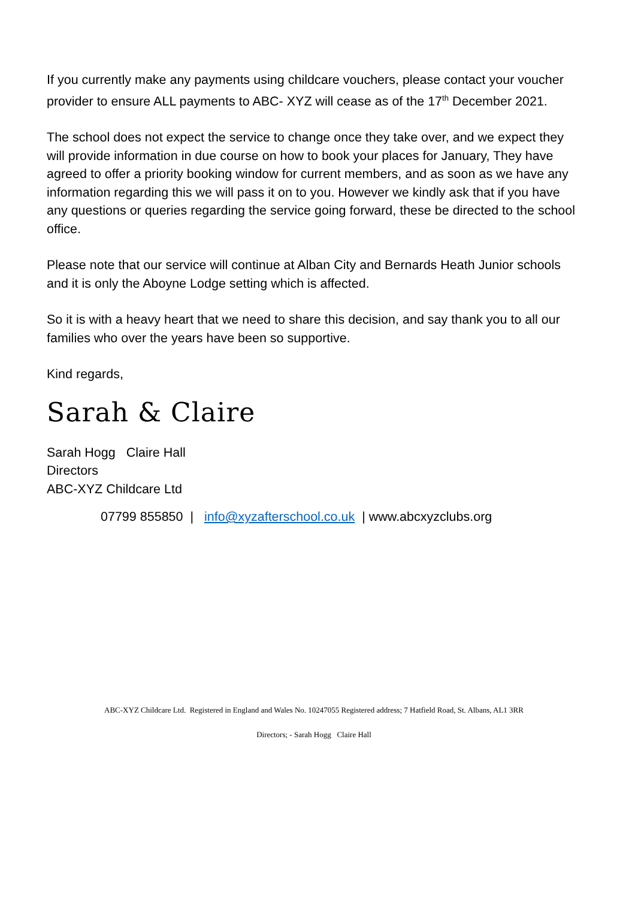If you currently make any payments using childcare vouchers, please contact your voucher provider to ensure ALL payments to ABC- XYZ will cease as of the 17<sup>th</sup> December 2021.
The school does not expect the service to change once they take over, and we expect they will provide information in due course on how to book your places for January, They have agreed to offer a priority booking window for current members, and as soon as we have any information regarding this we will pass it on to you. However we kindly ask that if you have any questions or queries regarding the service going forward, these be directed to the school office.
Please note that our service will continue at Alban City and Bernards Heath Junior schools and it is only the Aboyne Lodge setting which is affected.
So it is with a heavy heart that we need to share this decision, and say thank you to all our families who over the years have been so supportive.
Kind regards,
Sarah & Claire
Sarah Hogg Claire Hall
Directors
ABC-XYZ Childcare Ltd
07799 855850 | info@xyzafterschool.co.uk | www.abcxyzclubs.org
ABC-XYZ Childcare Ltd. Registered in England and Wales No. 10247055 Registered address; 7 Hatfield Road, St. Albans, AL1 3RR
Directors; - Sarah Hogg Claire Hall